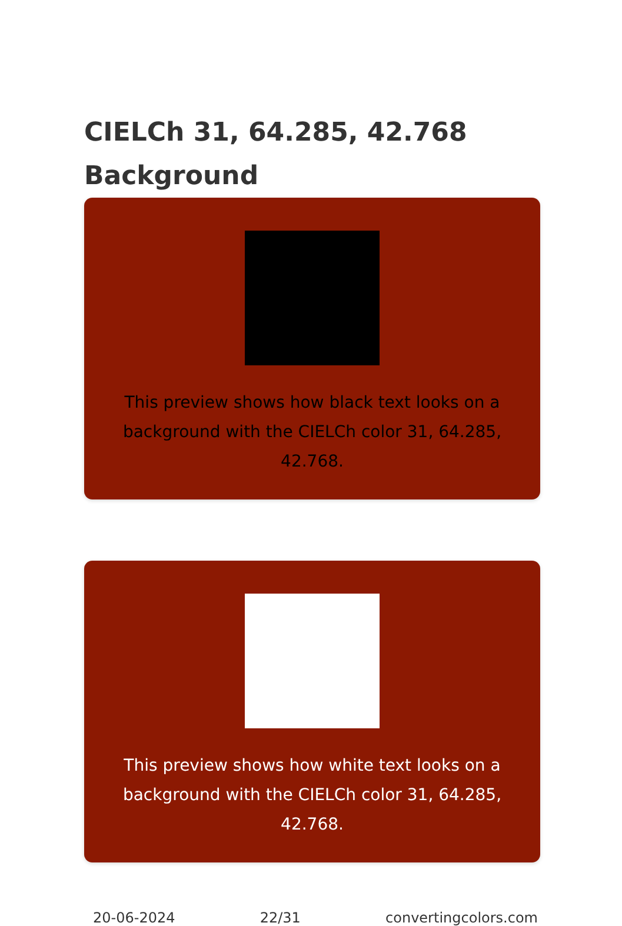CIELCh 31, 64.285, 42.768
Background
This preview shows how black text looks on a background with the CIELCh color 31, 64.285, 42.768.
This preview shows how white text looks on a background with the CIELCh color 31, 64.285, 42.768.
20-06-2024 22/31 convertingcolors.com